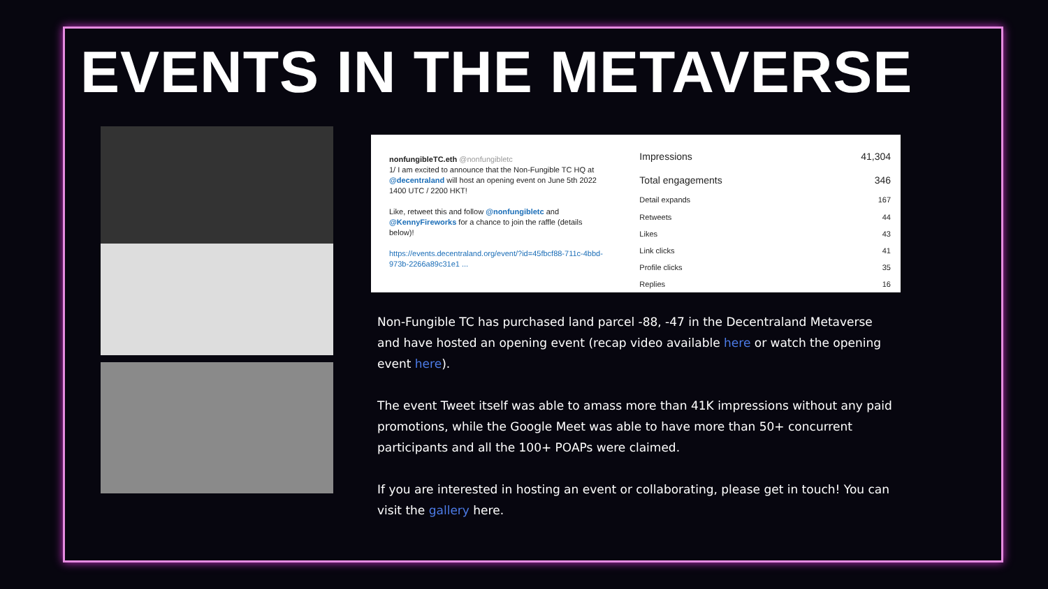EVENTS IN THE METAVERSE
nonfungibleTC.eth @nonfungibletc
1/ I am excited to announce that the Non-Fungible TC HQ at @decentraland will host an opening event on June 5th 2022 1400 UTC / 2200 HKT!
Like, retweet this and follow @nonfungibletc and @KennyFireworks for a chance to join the raffle (details below)!
https://events.decentraland.org/event/?id=45fbcf88-711c-4bbd-973b-2266a89c31e1 ...
| Impressions | 41,304 |
| Total engagements | 346 |
| Detail expands | 167 |
| Retweets | 44 |
| Likes | 43 |
| Link clicks | 41 |
| Profile clicks | 35 |
| Replies | 16 |
Non-Fungible TC has purchased land parcel -88, -47 in the Decentraland Metaverse and have hosted an opening event (recap video available here or watch the opening event here).
The event Tweet itself was able to amass more than 41K impressions without any paid promotions, while the Google Meet was able to have more than 50+ concurrent participants and all the 100+ POAPs were claimed.
If you are interested in hosting an event or collaborating, please get in touch! You can visit the gallery here.